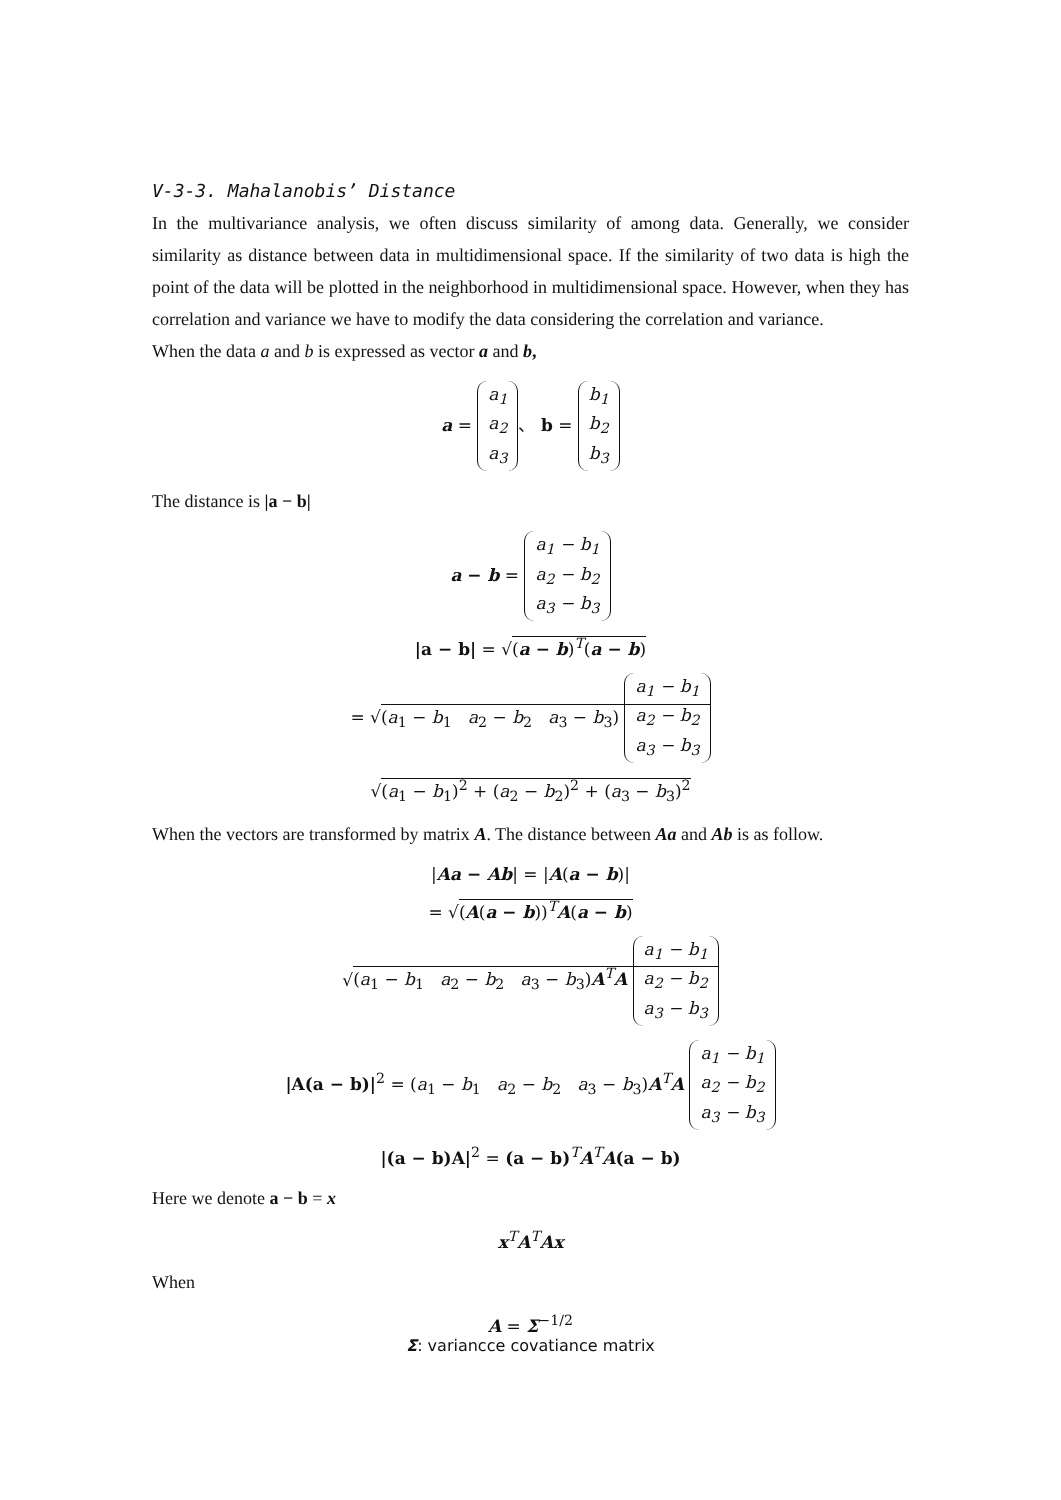V-3-3. Mahalanobis’ Distance
In the multivariance analysis, we often discuss similarity of among data. Generally, we consider similarity as distance between data in multidimensional space. If the similarity of two data is high the point of the data will be plotted in the neighborhood in multidimensional space. However, when they has correlation and variance we have to modify the data considering the correlation and variance.
When the data a and b is expressed as vector a and b,
a =
| a<sub>1</sub> |
| a<sub>2</sub> |
| a<sub>3</sub> |
、 b =
| b<sub>1</sub> |
| b<sub>2</sub> |
| b<sub>3</sub> |
The distance is |a − b|
a − b =
| a<sub>1</sub> − b<sub>1</sub> |
| a<sub>2</sub> − b<sub>2</sub> |
| a<sub>3</sub> − b<sub>3</sub> |
|a − b| = √(a − b)<sup>T</sup>(a − b)
= √(a<sub>1</sub> − b<sub>1</sub> a<sub>2</sub> − b<sub>2</sub> a<sub>3</sub> − b<sub>3</sub>)
| a<sub>1</sub> − b<sub>1</sub> |
| a<sub>2</sub> − b<sub>2</sub> |
| a<sub>3</sub> − b<sub>3</sub> |
√(a<sub>1</sub> − b<sub>1</sub>)<sup>2</sup> + (a<sub>2</sub> − b<sub>2</sub>)<sup>2</sup> + (a<sub>3</sub> − b<sub>3</sub>)<sup>2</sup>
When the vectors are transformed by matrix A. The distance between Aa and Ab is as follow.
|Aa − Ab| = |A(a − b)|
= √(A(a − b))<sup>T</sup>A(a − b)
√(a<sub>1</sub> − b<sub>1</sub> a<sub>2</sub> − b<sub>2</sub> a<sub>3</sub> − b<sub>3</sub>)A<sup>T</sup>A
| a<sub>1</sub> − b<sub>1</sub> |
| a<sub>2</sub> − b<sub>2</sub> |
| a<sub>3</sub> − b<sub>3</sub> |
|A(a − b)|<sup>2</sup> = (a<sub>1</sub> − b<sub>1</sub> a<sub>2</sub> − b<sub>2</sub> a<sub>3</sub> − b<sub>3</sub>)A<sup>T</sup>A
| a<sub>1</sub> − b<sub>1</sub> |
| a<sub>2</sub> − b<sub>2</sub> |
| a<sub>3</sub> − b<sub>3</sub> |
|(a − b)A|<sup>2</sup> = (a − b)<sup>T</sup>A<sup>T</sup>A(a − b)
Here we denote a − b = x
x<sup>T</sup>A<sup>T</sup>Ax
When
A = Σ<sup>−1/2</sup>
Σ: variancce covatiance matrix